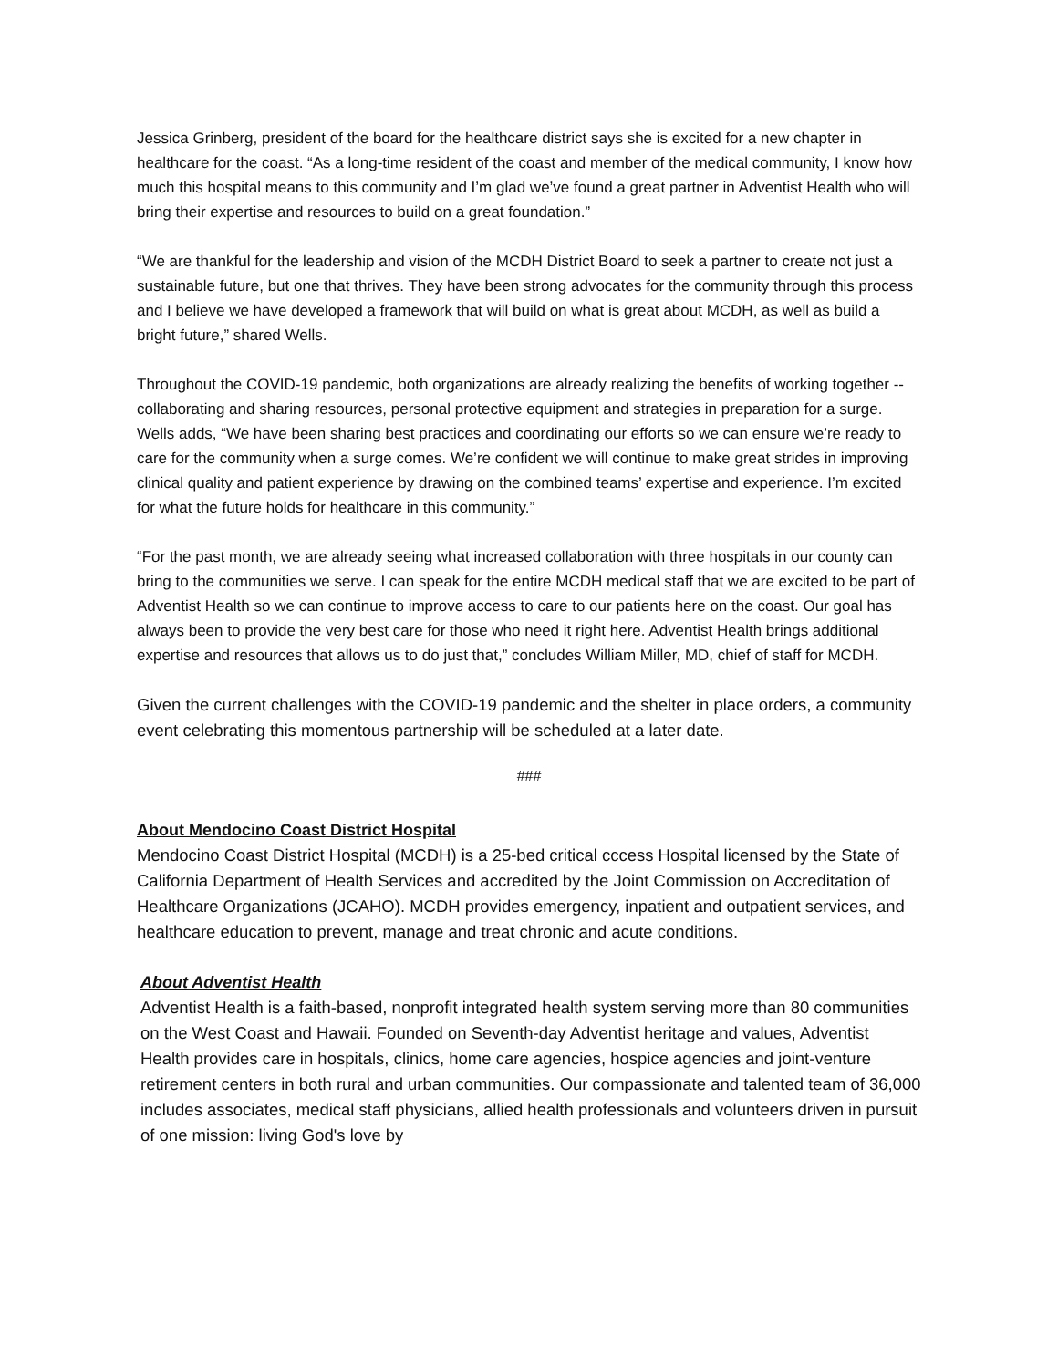Jessica Grinberg, president of the board for the healthcare district says she is excited for a new chapter in healthcare for the coast. “As a long-time resident of the coast and member of the medical community, I know how much this hospital means to this community and I’m glad we’ve found a great partner in Adventist Health who will bring their expertise and resources to build on a great foundation.”
“We are thankful for the leadership and vision of the MCDH District Board to seek a partner to create not just a sustainable future, but one that thrives. They have been strong advocates for the community through this process and I believe we have developed a framework that will build on what is great about MCDH, as well as build a bright future,” shared Wells.
Throughout the COVID-19 pandemic, both organizations are already realizing the benefits of working together -- collaborating and sharing resources, personal protective equipment and strategies in preparation for a surge. Wells adds, “We have been sharing best practices and coordinating our efforts so we can ensure we’re ready to care for the community when a surge comes. We’re confident we will continue to make great strides in improving clinical quality and patient experience by drawing on the combined teams’ expertise and experience. I’m excited for what the future holds for healthcare in this community.”
“For the past month, we are already seeing what increased collaboration with three hospitals in our county can bring to the communities we serve. I can speak for the entire MCDH medical staff that we are excited to be part of Adventist Health so we can continue to improve access to care to our patients here on the coast. Our goal has always been to provide the very best care for those who need it right here. Adventist Health brings additional expertise and resources that allows us to do just that,” concludes William Miller, MD, chief of staff for MCDH.
Given the current challenges with the COVID-19 pandemic and the shelter in place orders, a community event celebrating this momentous partnership will be scheduled at a later date.
###
About Mendocino Coast District Hospital
Mendocino Coast District Hospital (MCDH) is a 25-bed critical cccess Hospital licensed by the State of California Department of Health Services and accredited by the Joint Commission on Accreditation of Healthcare Organizations (JCAHO). MCDH provides emergency, inpatient and outpatient services, and healthcare education to prevent, manage and treat chronic and acute conditions.
About Adventist Health
Adventist Health is a faith-based, nonprofit integrated health system serving more than 80 communities on the West Coast and Hawaii. Founded on Seventh-day Adventist heritage and values, Adventist Health provides care in hospitals, clinics, home care agencies, hospice agencies and joint-venture retirement centers in both rural and urban communities. Our compassionate and talented team of 36,000 includes associates, medical staff physicians, allied health professionals and volunteers driven in pursuit of one mission: living God's love by